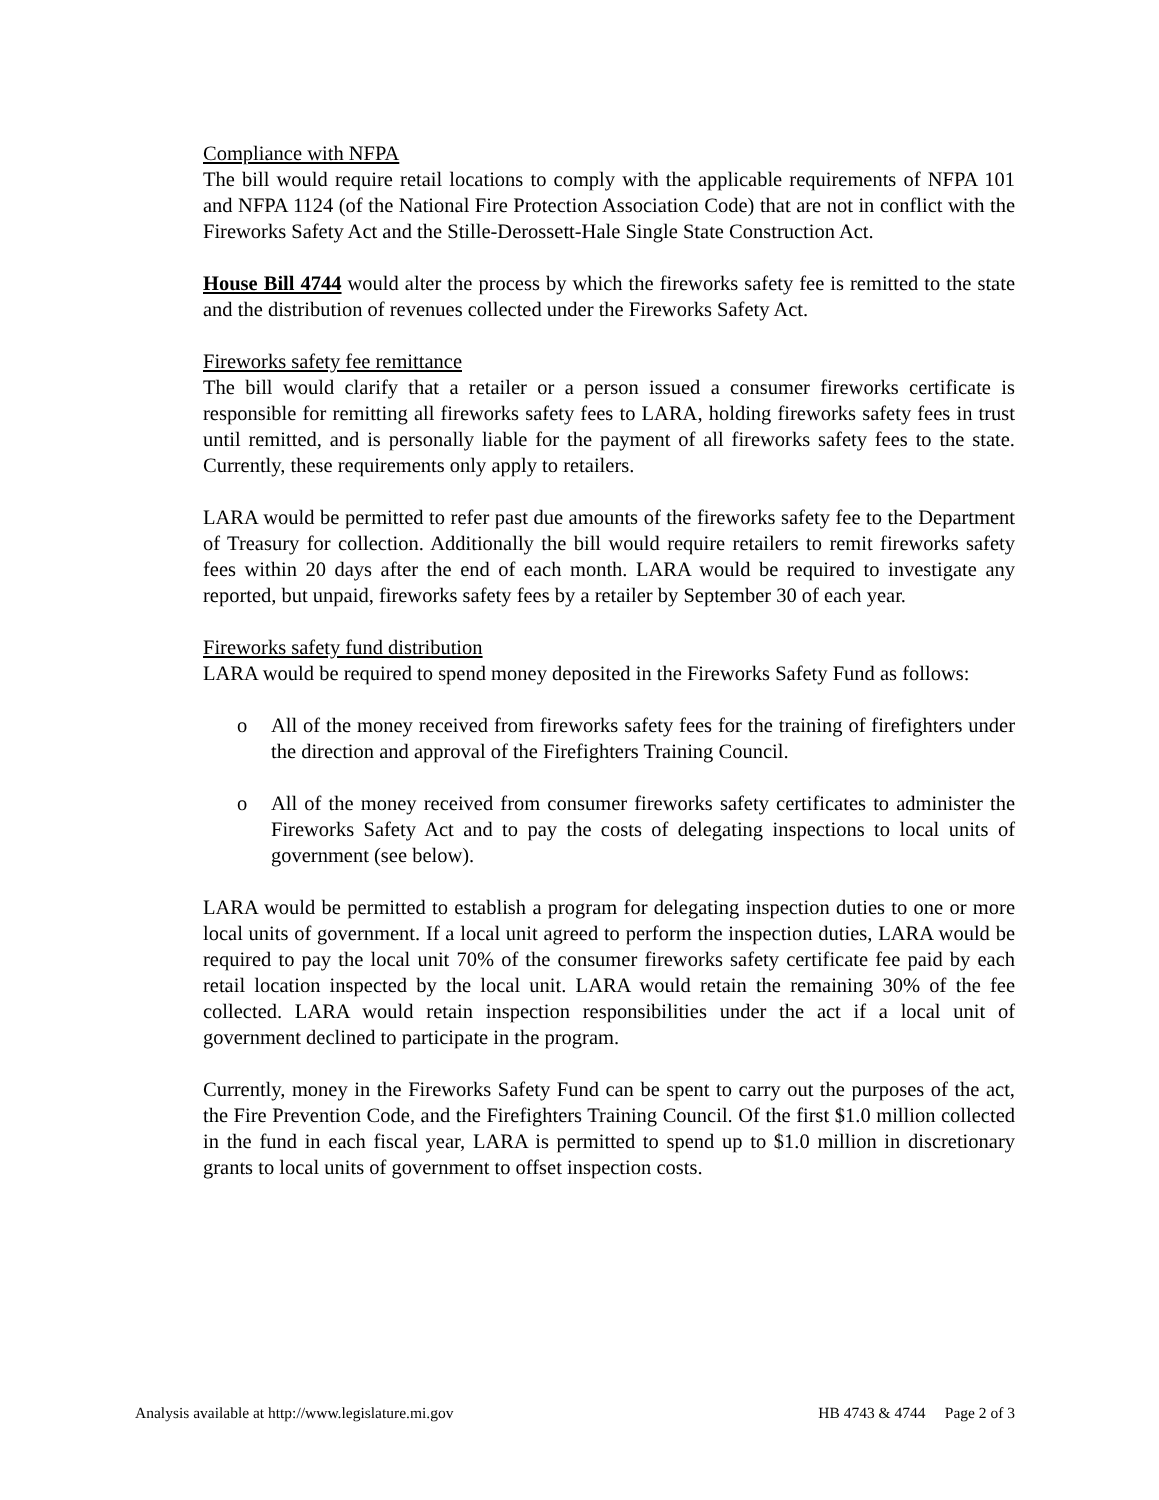Compliance with NFPA
The bill would require retail locations to comply with the applicable requirements of NFPA 101 and NFPA 1124 (of the National Fire Protection Association Code) that are not in conflict with the Fireworks Safety Act and the Stille-Derossett-Hale Single State Construction Act.
House Bill 4744 would alter the process by which the fireworks safety fee is remitted to the state and the distribution of revenues collected under the Fireworks Safety Act.
Fireworks safety fee remittance
The bill would clarify that a retailer or a person issued a consumer fireworks certificate is responsible for remitting all fireworks safety fees to LARA, holding fireworks safety fees in trust until remitted, and is personally liable for the payment of all fireworks safety fees to the state. Currently, these requirements only apply to retailers.
LARA would be permitted to refer past due amounts of the fireworks safety fee to the Department of Treasury for collection. Additionally the bill would require retailers to remit fireworks safety fees within 20 days after the end of each month. LARA would be required to investigate any reported, but unpaid, fireworks safety fees by a retailer by September 30 of each year.
Fireworks safety fund distribution
LARA would be required to spend money deposited in the Fireworks Safety Fund as follows:
o All of the money received from fireworks safety fees for the training of firefighters under the direction and approval of the Firefighters Training Council.
o All of the money received from consumer fireworks safety certificates to administer the Fireworks Safety Act and to pay the costs of delegating inspections to local units of government (see below).
LARA would be permitted to establish a program for delegating inspection duties to one or more local units of government. If a local unit agreed to perform the inspection duties, LARA would be required to pay the local unit 70% of the consumer fireworks safety certificate fee paid by each retail location inspected by the local unit. LARA would retain the remaining 30% of the fee collected. LARA would retain inspection responsibilities under the act if a local unit of government declined to participate in the program.
Currently, money in the Fireworks Safety Fund can be spent to carry out the purposes of the act, the Fire Prevention Code, and the Firefighters Training Council. Of the first $1.0 million collected in the fund in each fiscal year, LARA is permitted to spend up to $1.0 million in discretionary grants to local units of government to offset inspection costs.
Analysis available at http://www.legislature.mi.gov HB 4743 & 4744 Page 2 of 3